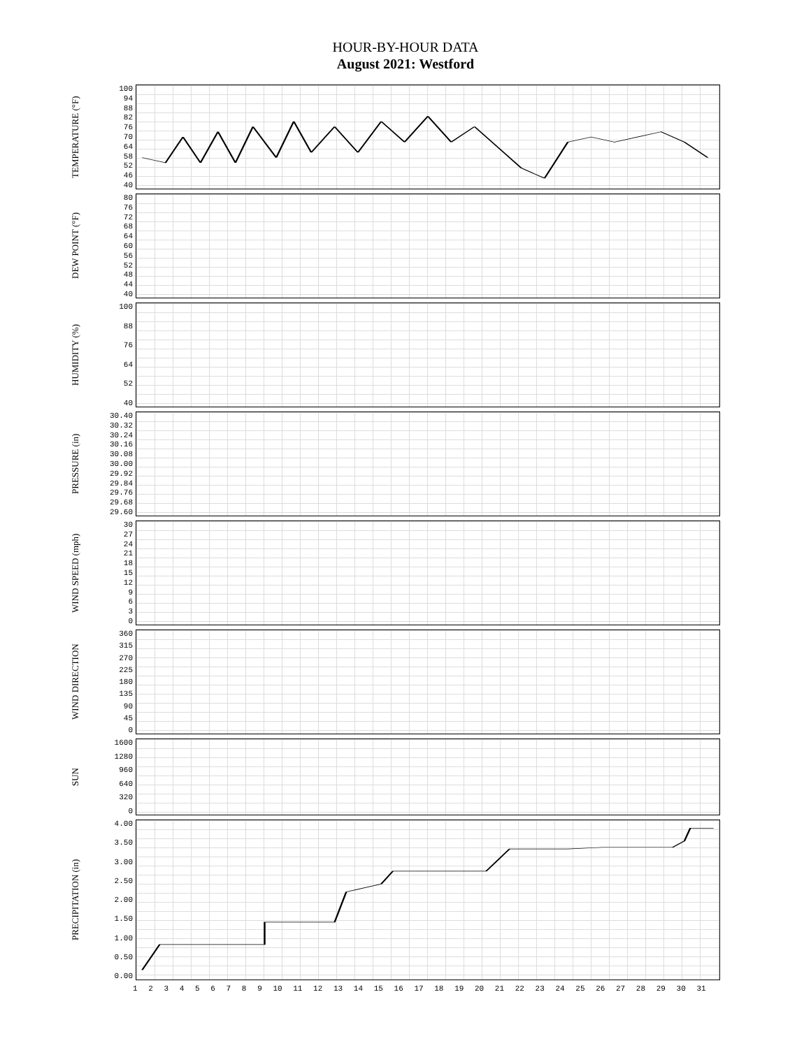HOUR-BY-HOUR DATA
August 2021: Westford
TEMPERATURE (°F)
100
94
88
82
76
70
64
58
52
46
40
DEW POINT (°F)
80
76
72
68
64
60
56
52
48
44
40
HUMIDITY (%)
100
88
76
64
52
40
PRESSURE (in)
30.40
30.32
30.24
30.16
30.08
30.00
29.92
29.84
29.76
29.68
29.60
WIND SPEED (mph)
30
27
24
21
18
15
12
9630
WIND DIRECTION
360
315
270
225
180
135
90
45
0
SUN
1600
1280
960
640
320
0
PRECIPITATION (in)
4.00
3.50
3.00
2.50
2.00
1.50
1.00
0.50
0.00
123456789 10 11 12 13 14 15 16 17 18 19 20 21 22 23 24 25 26 27 28 29 30 31